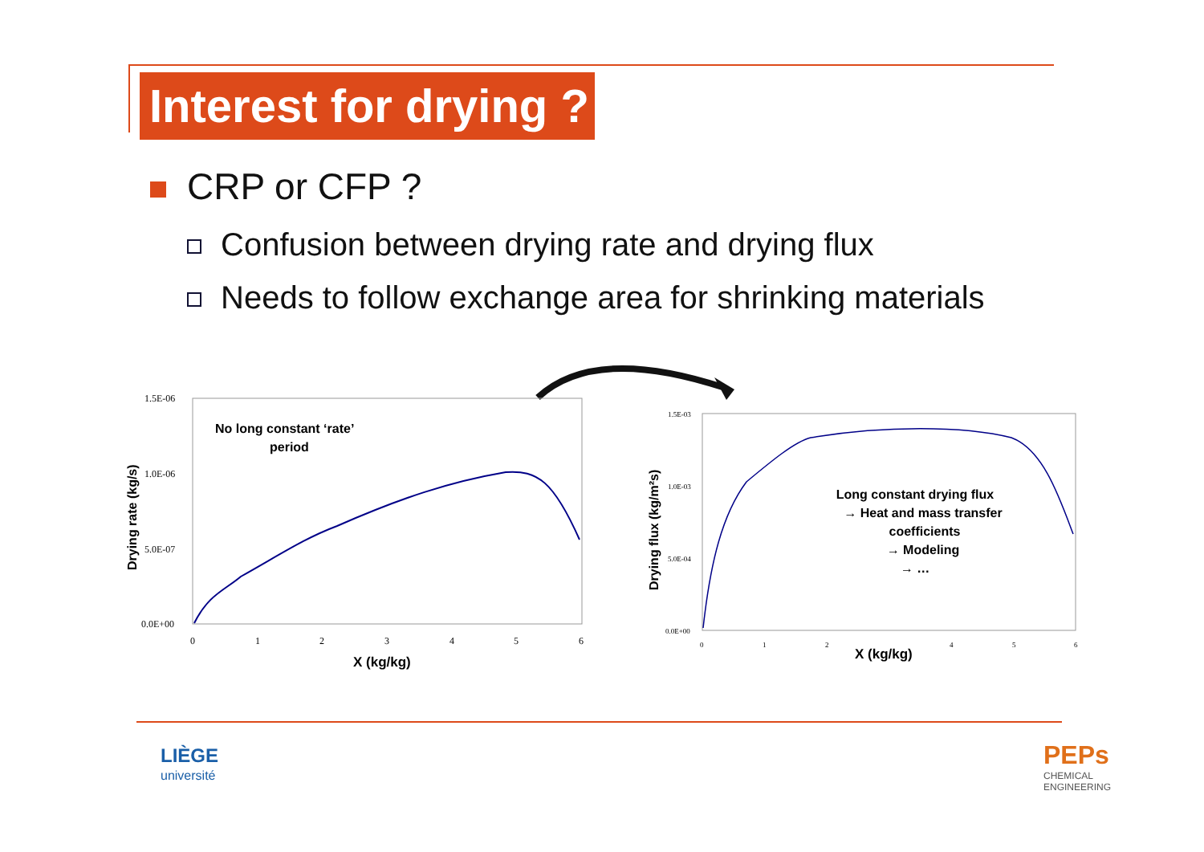Interest for drying ?
CRP or CFP ?
Confusion between drying rate and drying flux
Needs to follow exchange area for shrinking materials
1.5E-06
1.0E-06
5.0E-07
0.0E+00
0
1
2
3
4
5
6
X (kg/kg)
Drying rate (kg/s)
No long constant ‘rate’
period
1.5E-03
1.0E-03
5.0E-04
0.0E+00
0
1
2
4
5
6
X (kg/kg)
Drying flux (kg/m²s)
Long constant drying flux
→ Heat and mass transfer
coefficients
→ Modeling
→ …
LIÈGE
université
PEPs
CHEMICAL
ENGINEERING